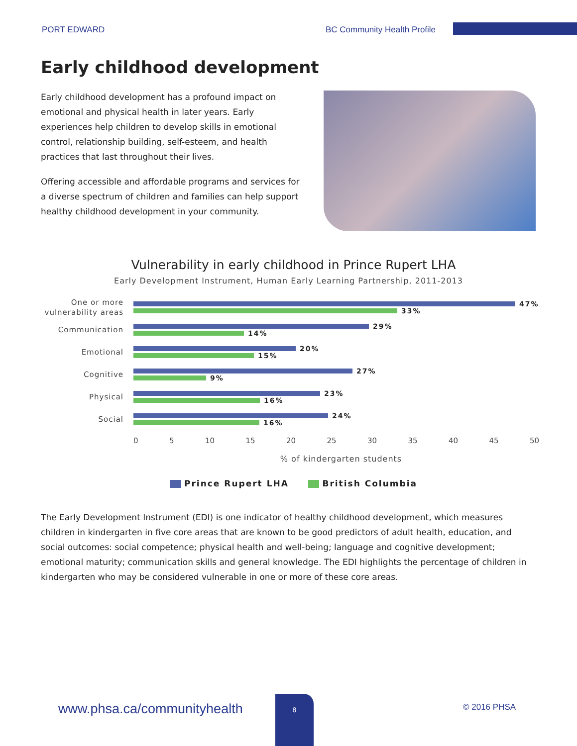PORT EDWARD BC Community Health Profile
Early childhood development
Early childhood development has a profound impact on emotional and physical health in later years. Early experiences help children to develop skills in emotional control, relationship building, self-esteem, and health practices that last throughout their lives.
Offering accessible and affordable programs and services for a diverse spectrum of children and families can help support healthy childhood development in your community.
Vulnerability in early childhood in Prince Rupert LHA
Early Development Instrument, Human Early Learning Partnership, 2011-2013
One or more vulnerability areas
47%
33%
Communication
29%
14%
Emotional
20%
15%
Cognitive
27%
9%
Physical
23%
16%
Social
24%
16%
0 5 10 15 20 25 30 35 40 45 50
% of kindergarten students
Prince Rupert LHA British Columbia
The Early Development Instrument (EDI) is one indicator of healthy childhood development, which measures children in kindergarten in five core areas that are known to be good predictors of adult health, education, and social outcomes: social competence; physical health and well-being; language and cognitive development; emotional maturity; communication skills and general knowledge. The EDI highlights the percentage of children in kindergarten who may be considered vulnerable in one or more of these core areas.
www.phsa.ca/communityhealth
8
© 2016 PHSA